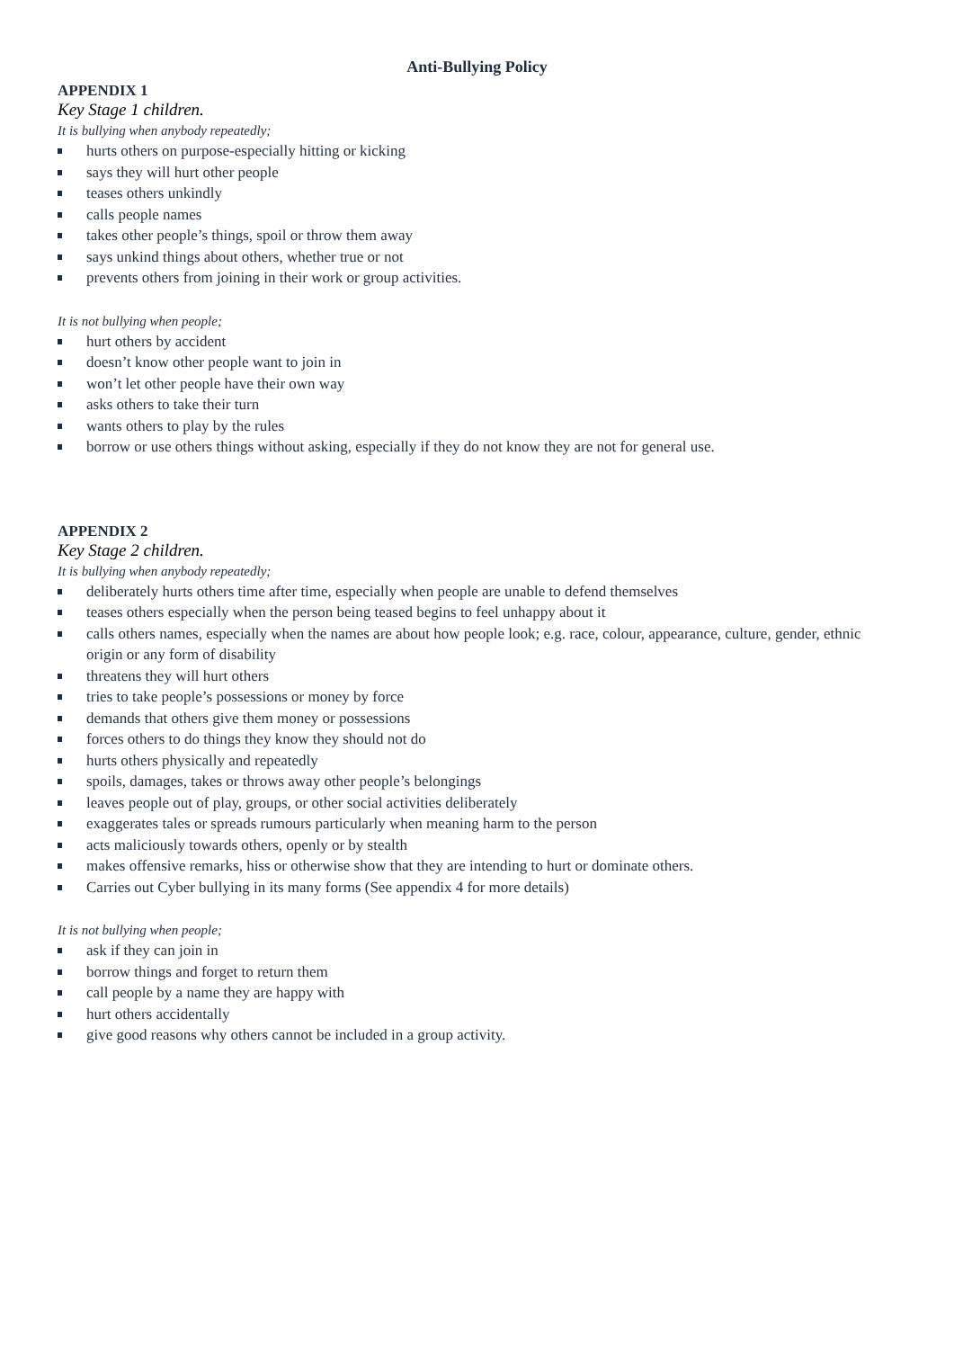Anti-Bullying Policy
APPENDIX 1
Key Stage 1 children.
It is bullying when anybody repeatedly;
hurts others on purpose-especially hitting or kicking
says they will hurt other people
teases others unkindly
calls people names
takes other people’s things, spoil or throw them away
says unkind things about others, whether true or not
prevents others from joining in their work or group activities.
It is not bullying when people;
hurt others by accident
doesn’t know other people want to join in
won’t let other people have their own way
asks others to take their turn
wants others to play by the rules
borrow or use others things without asking, especially if they do not know they are not for general use.
APPENDIX 2
Key Stage 2 children.
It is bullying when anybody repeatedly;
deliberately hurts others time after time, especially when people are unable to defend themselves
teases others especially when the person being teased begins to feel unhappy about it
calls others names, especially when the names are about how people look; e.g. race, colour, appearance, culture, gender, ethnic origin or any form of disability
threatens they will hurt others
tries to take people’s possessions or money by force
demands that others give them money or possessions
forces others to do things they know they should not do
hurts others physically and repeatedly
spoils, damages, takes or throws away other people’s belongings
leaves people out of play, groups, or other social activities deliberately
exaggerates tales or spreads rumours particularly when meaning harm to the person
acts maliciously towards others, openly or by stealth
makes offensive remarks, hiss or otherwise show that they are intending to hurt or dominate others.
Carries out Cyber bullying in its many forms (See appendix 4 for more details)
It is not bullying when people;
ask if they can join in
borrow things and forget to return them
call people by a name they are happy with
hurt others accidentally
give good reasons why others cannot be included in a group activity.